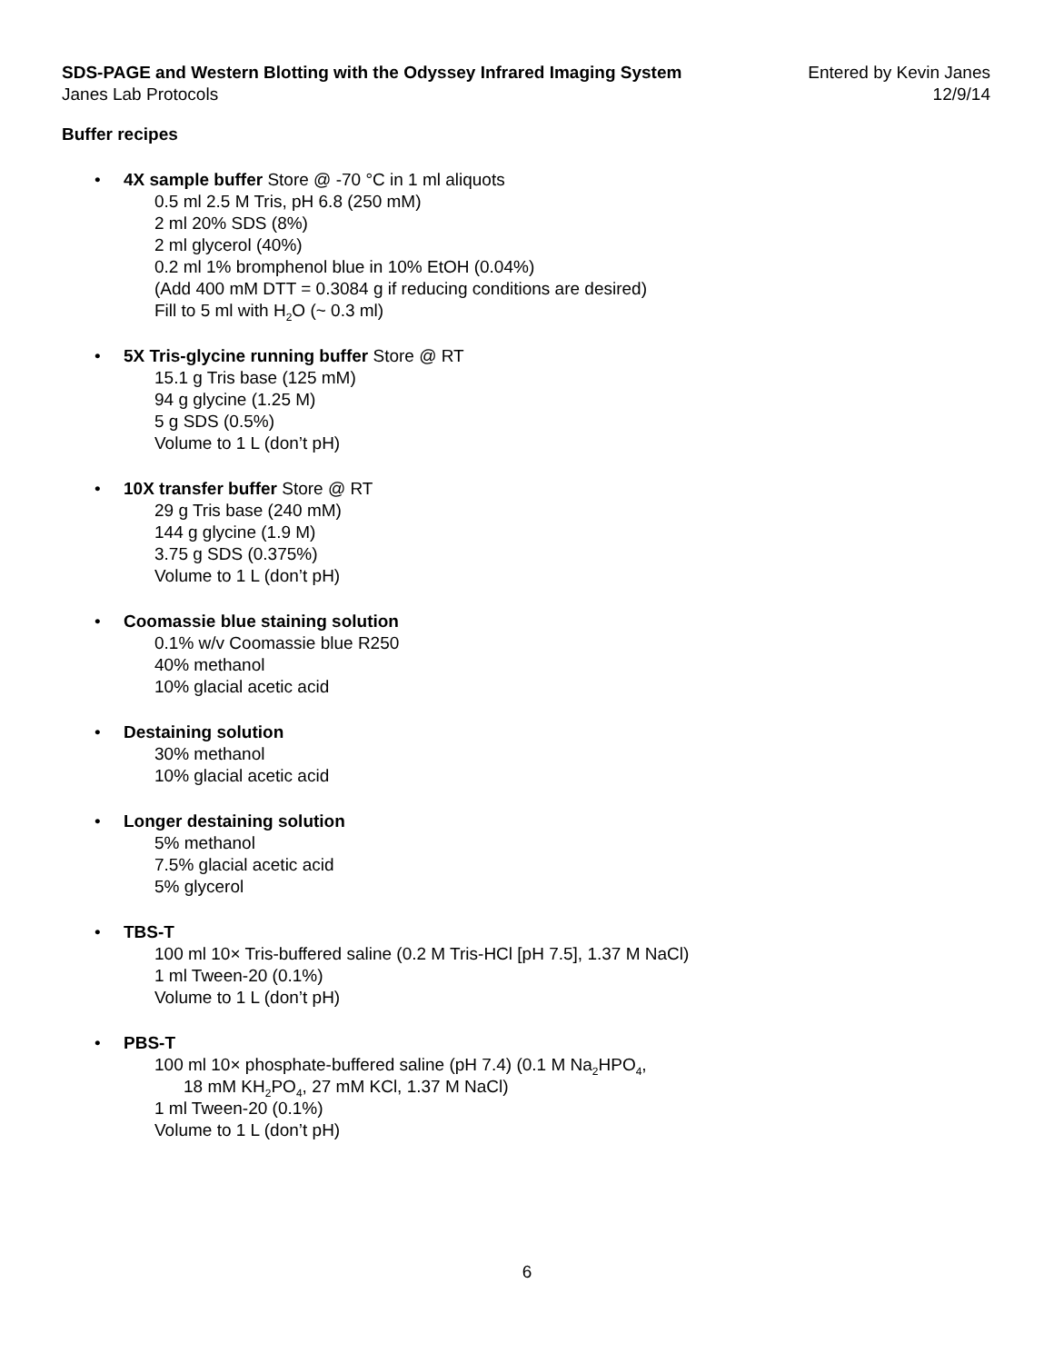SDS-PAGE and Western Blotting with the Odyssey Infrared Imaging System
Janes Lab Protocols
Entered by Kevin Janes
12/9/14
Buffer recipes
• 4X sample buffer Store @ -70 °C in 1 ml aliquots
0.5 ml 2.5 M Tris, pH 6.8 (250 mM)
2 ml 20% SDS (8%)
2 ml glycerol (40%)
0.2 ml 1% bromphenol blue in 10% EtOH (0.04%)
(Add 400 mM DTT = 0.3084 g if reducing conditions are desired)
Fill to 5 ml with H<sub>2</sub>O (~ 0.3 ml)
• 5X Tris-glycine running buffer Store @ RT
15.1 g Tris base (125 mM)
94 g glycine (1.25 M)
5 g SDS (0.5%)
Volume to 1 L (don’t pH)
• 10X transfer buffer Store @ RT
29 g Tris base (240 mM)
144 g glycine (1.9 M)
3.75 g SDS (0.375%)
Volume to 1 L (don’t pH)
• Coomassie blue staining solution
0.1% w/v Coomassie blue R250
40% methanol
10% glacial acetic acid
• Destaining solution
30% methanol
10% glacial acetic acid
• Longer destaining solution
5% methanol
7.5% glacial acetic acid
5% glycerol
• TBS-T
100 ml 10× Tris-buffered saline (0.2 M Tris-HCl [pH 7.5], 1.37 M NaCl)
1 ml Tween-20 (0.1%)
Volume to 1 L (don’t pH)
• PBS-T
100 ml 10× phosphate-buffered saline (pH 7.4) (0.1 M Na<sub>2</sub>HPO<sub>4</sub>,
18 mM KH<sub>2</sub>PO<sub>4</sub>, 27 mM KCl, 1.37 M NaCl)
1 ml Tween-20 (0.1%)
Volume to 1 L (don’t pH)
6